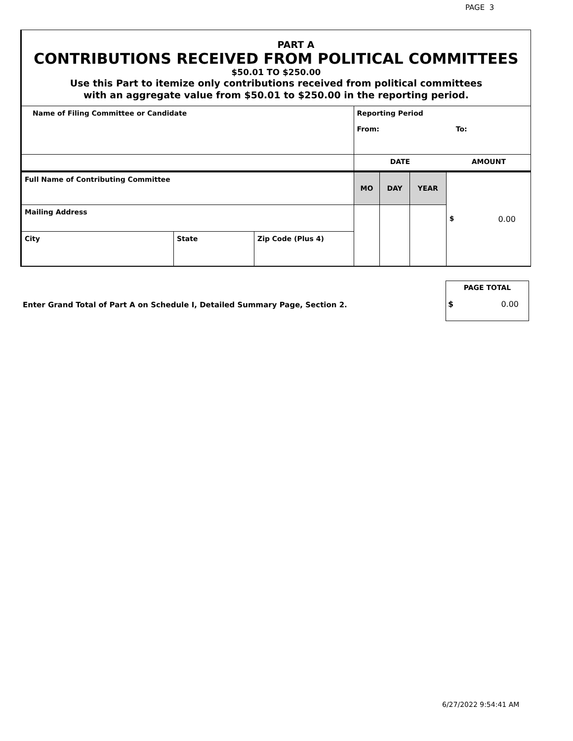PAGE 3
PART A
CONTRIBUTIONS RECEIVED FROM POLITICAL COMMITTEES
$50.01 TO $250.00
Use this Part to itemize only contributions received from political committees
with an aggregate value from $50.01 to $250.00 in the reporting period.
| Name of Filing Committee or Candidate | | | Reporting Period From: To: | | | | |
| | | | DATE | | | | AMOUNT |
| Full Name of Contributing Committee | | | MO | DAY | YEAR | $ 0.00 | |
| Mailing Address | | | | | | | |
| City | State | Zip Code (Plus 4) | | | | | |
Enter Grand Total of Part A on Schedule I, Detailed Summary Page, Section 2.
PAGE TOTAL
$ 0.00
6/27/2022 9:54:41 AM